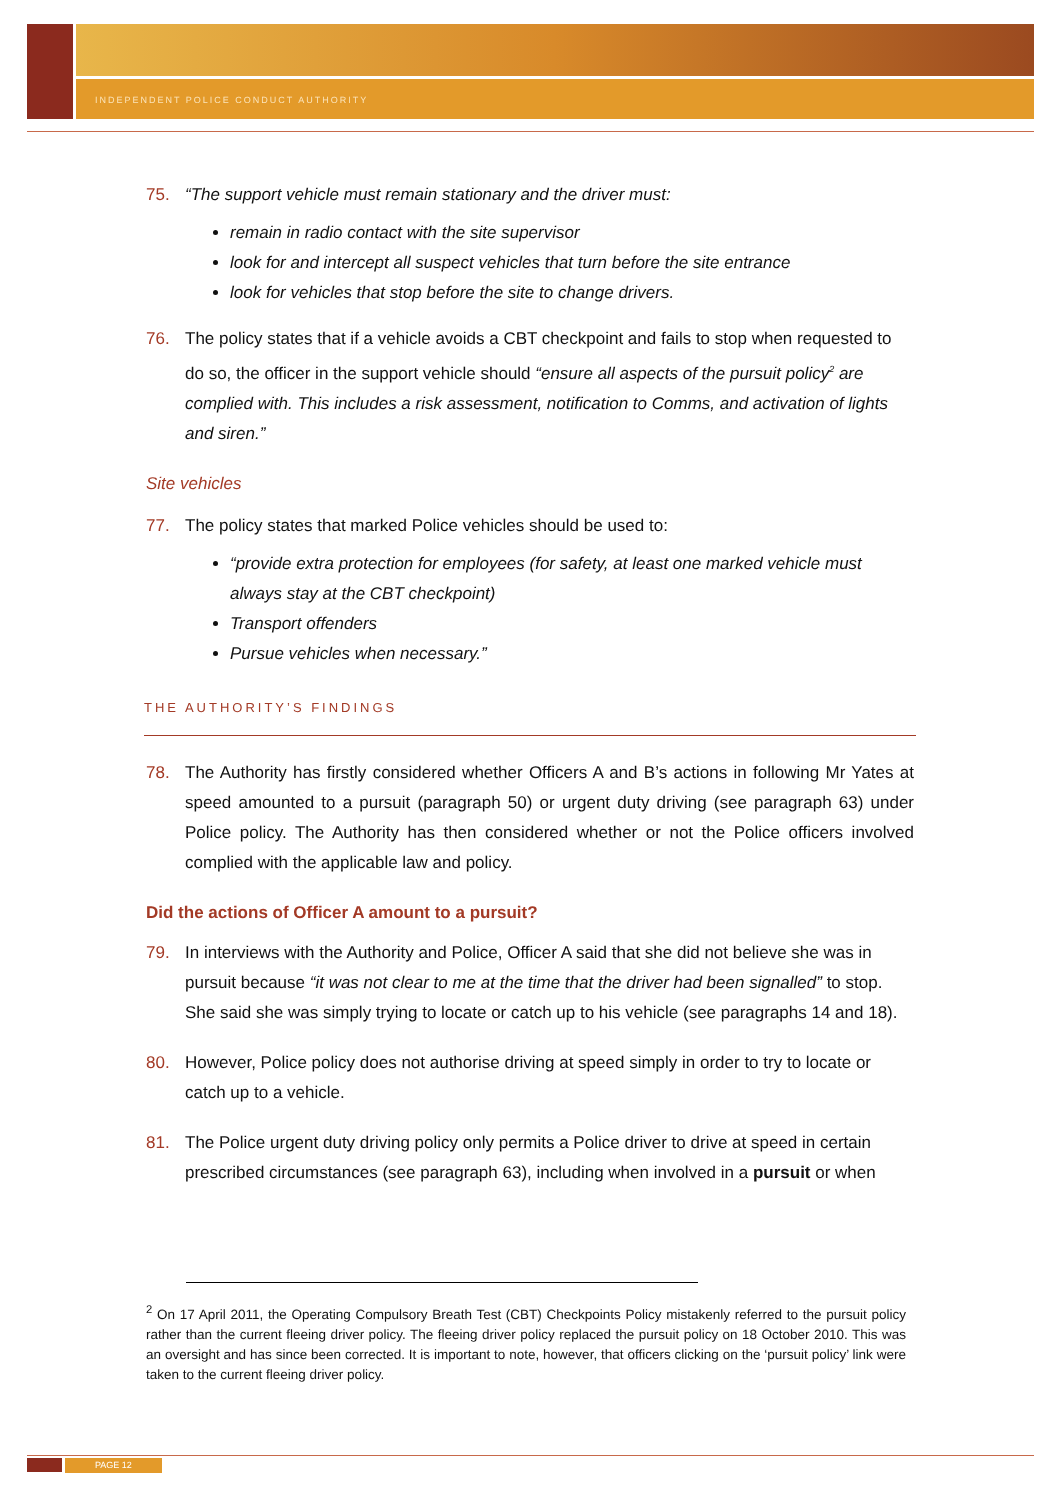INDEPENDENT POLICE CONDUCT AUTHORITY
75. “The support vehicle must remain stationary and the driver must:
remain in radio contact with the site supervisor
look for and intercept all suspect vehicles that turn before the site entrance
look for vehicles that stop before the site to change drivers.
76. The policy states that if a vehicle avoids a CBT checkpoint and fails to stop when requested to do so, the officer in the support vehicle should “ensure all aspects of the pursuit policy<sup>2</sup> are complied with. This includes a risk assessment, notification to Comms, and activation of lights and siren.”
Site vehicles
77. The policy states that marked Police vehicles should be used to:
“provide extra protection for employees (for safety, at least one marked vehicle must always stay at the CBT checkpoint)
Transport offenders
Pursue vehicles when necessary.”
THE AUTHORITY’S FINDINGS
78. The Authority has firstly considered whether Officers A and B’s actions in following Mr Yates at speed amounted to a pursuit (paragraph 50) or urgent duty driving (see paragraph 63) under Police policy. The Authority has then considered whether or not the Police officers involved complied with the applicable law and policy.
Did the actions of Officer A amount to a pursuit?
79. In interviews with the Authority and Police, Officer A said that she did not believe she was in pursuit because “it was not clear to me at the time that the driver had been signalled” to stop. She said she was simply trying to locate or catch up to his vehicle (see paragraphs 14 and 18).
80. However, Police policy does not authorise driving at speed simply in order to try to locate or catch up to a vehicle.
81. The Police urgent duty driving policy only permits a Police driver to drive at speed in certain prescribed circumstances (see paragraph 63), including when involved in a pursuit or when
<sup>2</sup> On 17 April 2011, the Operating Compulsory Breath Test (CBT) Checkpoints Policy mistakenly referred to the pursuit policy rather than the current fleeing driver policy. The fleeing driver policy replaced the pursuit policy on 18 October 2010. This was an oversight and has since been corrected. It is important to note, however, that officers clicking on the ‘pursuit policy’ link were taken to the current fleeing driver policy.
PAGE 12